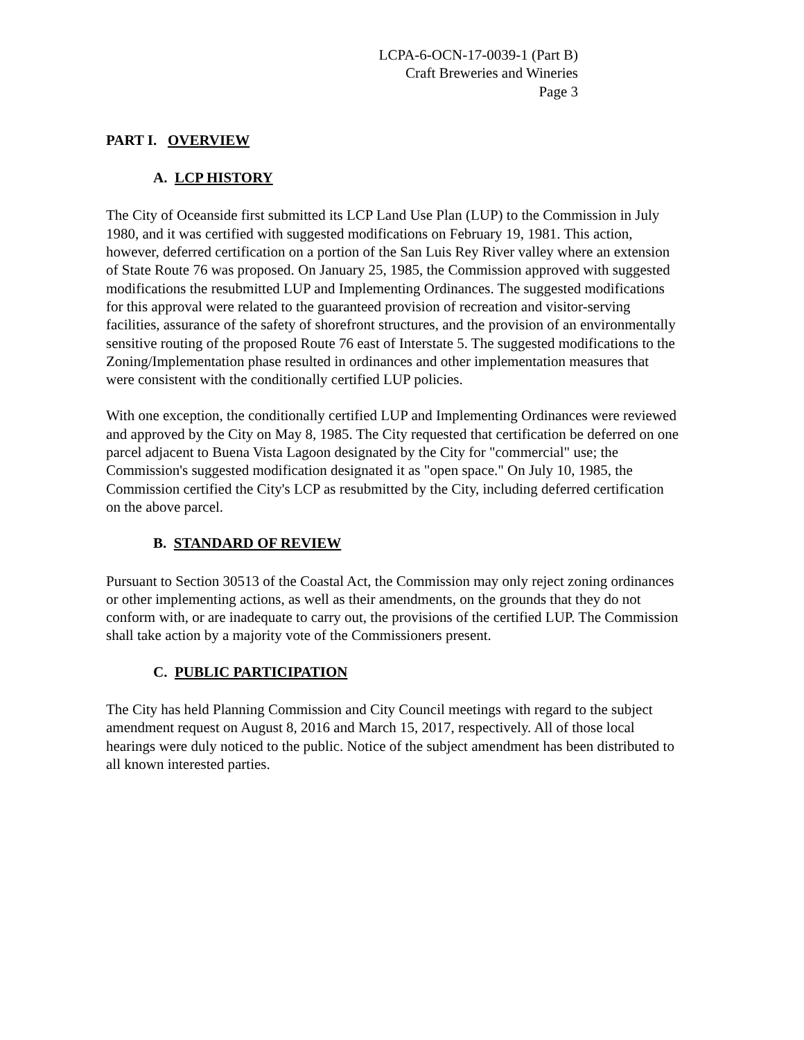LCPA-6-OCN-17-0039-1 (Part B)
Craft Breweries and Wineries
Page 3
PART I. OVERVIEW
A. LCP HISTORY
The City of Oceanside first submitted its LCP Land Use Plan (LUP) to the Commission in July 1980, and it was certified with suggested modifications on February 19, 1981. This action, however, deferred certification on a portion of the San Luis Rey River valley where an extension of State Route 76 was proposed. On January 25, 1985, the Commission approved with suggested modifications the resubmitted LUP and Implementing Ordinances. The suggested modifications for this approval were related to the guaranteed provision of recreation and visitor-serving facilities, assurance of the safety of shorefront structures, and the provision of an environmentally sensitive routing of the proposed Route 76 east of Interstate 5. The suggested modifications to the Zoning/Implementation phase resulted in ordinances and other implementation measures that were consistent with the conditionally certified LUP policies.
With one exception, the conditionally certified LUP and Implementing Ordinances were reviewed and approved by the City on May 8, 1985. The City requested that certification be deferred on one parcel adjacent to Buena Vista Lagoon designated by the City for "commercial" use; the Commission's suggested modification designated it as "open space." On July 10, 1985, the Commission certified the City's LCP as resubmitted by the City, including deferred certification on the above parcel.
B. STANDARD OF REVIEW
Pursuant to Section 30513 of the Coastal Act, the Commission may only reject zoning ordinances or other implementing actions, as well as their amendments, on the grounds that they do not conform with, or are inadequate to carry out, the provisions of the certified LUP. The Commission shall take action by a majority vote of the Commissioners present.
C. PUBLIC PARTICIPATION
The City has held Planning Commission and City Council meetings with regard to the subject amendment request on August 8, 2016 and March 15, 2017, respectively. All of those local hearings were duly noticed to the public. Notice of the subject amendment has been distributed to all known interested parties.